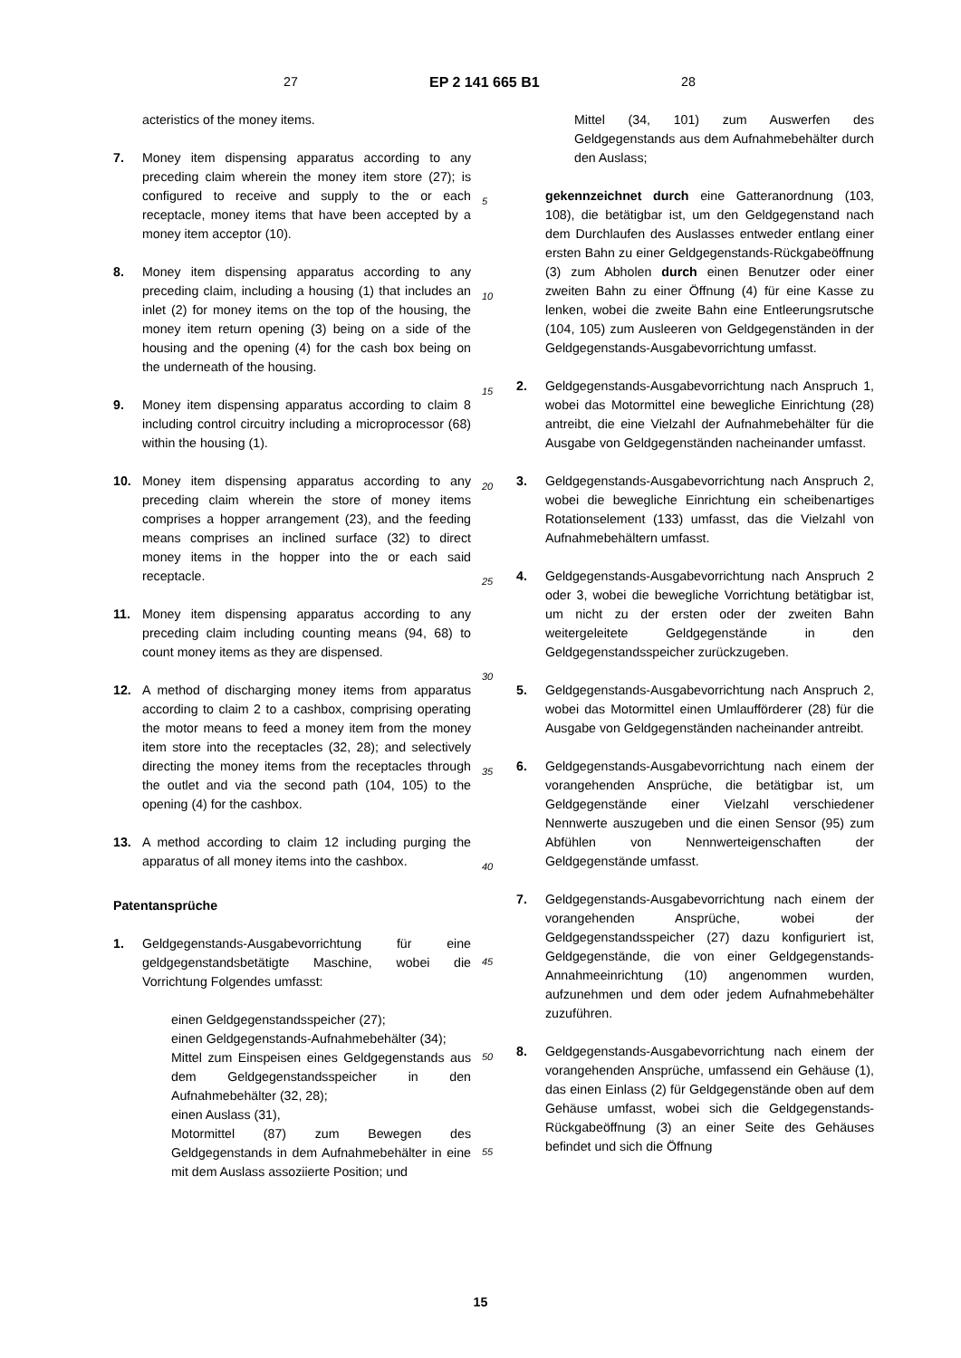27 EP 2 141 665 B1 28
acteristics of the money items.
7. Money item dispensing apparatus according to any preceding claim wherein the money item store (27); is configured to receive and supply to the or each receptacle, money items that have been accepted by a money item acceptor (10).
8. Money item dispensing apparatus according to any preceding claim, including a housing (1) that includes an inlet (2) for money items on the top of the housing, the money item return opening (3) being on a side of the housing and the opening (4) for the cash box being on the underneath of the housing.
9. Money item dispensing apparatus according to claim 8 including control circuitry including a microprocessor (68) within the housing (1).
10. Money item dispensing apparatus according to any preceding claim wherein the store of money items comprises a hopper arrangement (23), and the feeding means comprises an inclined surface (32) to direct money items in the hopper into the or each said receptacle.
11. Money item dispensing apparatus according to any preceding claim including counting means (94, 68) to count money items as they are dispensed.
12. A method of discharging money items from apparatus according to claim 2 to a cashbox, comprising operating the motor means to feed a money item from the money item store into the receptacles (32, 28); and selectively directing the money items from the receptacles through the outlet and via the second path (104, 105) to the opening (4) for the cashbox.
13. A method according to claim 12 including purging the apparatus of all money items into the cashbox.
Patentansprüche
1. Geldgegenstands-Ausgabevorrichtung für eine geldgegenstandsbetätigte Maschine, wobei die Vorrichtung Folgendes umfasst:
einen Geldgegenstandsspeicher (27);
einen Geldgegenstands-Aufnahmebehälter (34);
Mittel zum Einspeisen eines Geldgegenstands aus dem Geldgegenstandsspeicher in den Aufnahmebehälter (32, 28);
einen Auslass (31),
Motormittel (87) zum Bewegen des Geldgegenstands in dem Aufnahmebehälter in eine mit dem Auslass assoziierte Position; und
5
10
15
20
25
30
35
40
45
50
55
Mittel (34, 101) zum Auswerfen des Geldgegenstands aus dem Aufnahmebehälter durch den Auslass;
gekennzeichnet durch eine Gatteranordnung (103, 108), die betätigbar ist, um den Geldgegenstand nach dem Durchlaufen des Auslasses entweder entlang einer ersten Bahn zu einer Geldgegenstands-Rückgabeöffnung (3) zum Abholen durch einen Benutzer oder einer zweiten Bahn zu einer Öffnung (4) für eine Kasse zu lenken, wobei die zweite Bahn eine Entleerungsrutsche (104, 105) zum Ausleeren von Geldgegenständen in der Geldgegenstands-Ausgabevorrichtung umfasst.
2. Geldgegenstands-Ausgabevorrichtung nach Anspruch 1, wobei das Motormittel eine bewegliche Einrichtung (28) antreibt, die eine Vielzahl der Aufnahmebehälter für die Ausgabe von Geldgegenständen nacheinander umfasst.
3. Geldgegenstands-Ausgabevorrichtung nach Anspruch 2, wobei die bewegliche Einrichtung ein scheibenartiges Rotationselement (133) umfasst, das die Vielzahl von Aufnahmebehältern umfasst.
4. Geldgegenstands-Ausgabevorrichtung nach Anspruch 2 oder 3, wobei die bewegliche Vorrichtung betätigbar ist, um nicht zu der ersten oder der zweiten Bahn weitergeleitete Geldgegenstände in den Geldgegenstandsspeicher zurückzugeben.
5. Geldgegenstands-Ausgabevorrichtung nach Anspruch 2, wobei das Motormittel einen Umlaufförderer (28) für die Ausgabe von Geldgegenständen nacheinander antreibt.
6. Geldgegenstands-Ausgabevorrichtung nach einem der vorangehenden Ansprüche, die betätigbar ist, um Geldgegenstände einer Vielzahl verschiedener Nennwerte auszugeben und die einen Sensor (95) zum Abfühlen von Nennwerteigenschaften der Geldgegenstände umfasst.
7. Geldgegenstands-Ausgabevorrichtung nach einem der vorangehenden Ansprüche, wobei der Geldgegenstandsspeicher (27) dazu konfiguriert ist, Geldgegenstände, die von einer Geldgegenstands-Annahmeeinrichtung (10) angenommen wurden, aufzunehmen und dem oder jedem Aufnahmebehälter zuzuführen.
8. Geldgegenstands-Ausgabevorrichtung nach einem der vorangehenden Ansprüche, umfassend ein Gehäuse (1), das einen Einlass (2) für Geldgegenstände oben auf dem Gehäuse umfasst, wobei sich die Geldgegenstands-Rückgabeöffnung (3) an einer Seite des Gehäuses befindet und sich die Öffnung
15